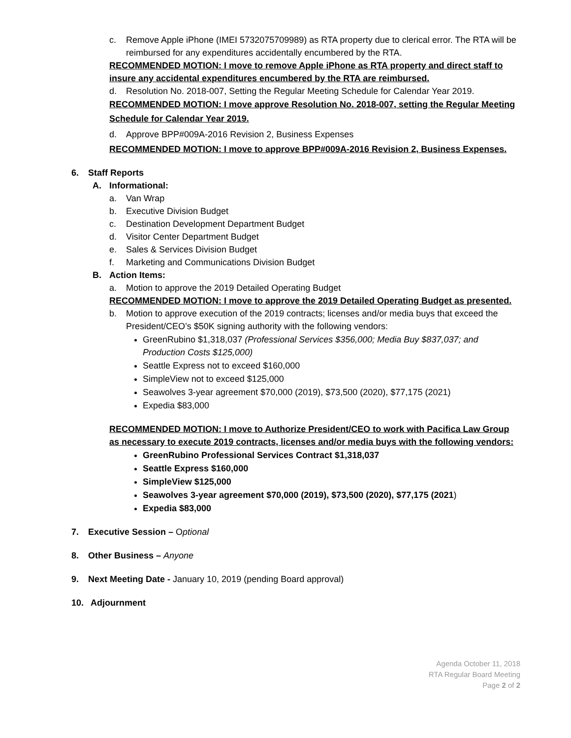c. Remove Apple iPhone (IMEI 5732075709989) as RTA property due to clerical error. The RTA will be reimbursed for any expenditures accidentally encumbered by the RTA.
RECOMMENDED MOTION: I move to remove Apple iPhone as RTA property and direct staff to insure any accidental expenditures encumbered by the RTA are reimbursed.
d. Resolution No. 2018-007, Setting the Regular Meeting Schedule for Calendar Year 2019.
RECOMMENDED MOTION: I move approve Resolution No. 2018-007, setting the Regular Meeting Schedule for Calendar Year 2019.
d. Approve BPP#009A-2016 Revision 2, Business Expenses
RECOMMENDED MOTION: I move to approve BPP#009A-2016 Revision 2, Business Expenses.
6. Staff Reports
A. Informational:
a. Van Wrap
b. Executive Division Budget
c. Destination Development Department Budget
d. Visitor Center Department Budget
e. Sales & Services Division Budget
f. Marketing and Communications Division Budget
B. Action Items:
a. Motion to approve the 2019 Detailed Operating Budget
RECOMMENDED MOTION: I move to approve the 2019 Detailed Operating Budget as presented.
b. Motion to approve execution of the 2019 contracts; licenses and/or media buys that exceed the President/CEO’s $50K signing authority with the following vendors:
GreenRubino $1,318,037 (Professional Services $356,000; Media Buy $837,037; and Production Costs $125,000)
Seattle Express not to exceed $160,000
SimpleView not to exceed $125,000
Seawolves 3-year agreement $70,000 (2019), $73,500 (2020), $77,175 (2021)
Expedia $83,000
RECOMMENDED MOTION: I move to Authorize President/CEO to work with Pacifica Law Group as necessary to execute 2019 contracts, licenses and/or media buys with the following vendors:
GreenRubino Professional Services Contract $1,318,037
Seattle Express $160,000
SimpleView $125,000
Seawolves 3-year agreement $70,000 (2019), $73,500 (2020), $77,175 (2021)
Expedia $83,000
7. Executive Session – Optional
8. Other Business – Anyone
9. Next Meeting Date - January 10, 2019 (pending Board approval)
10. Adjournment
Agenda October 11, 2018
RTA Regular Board Meeting
Page 2 of 2